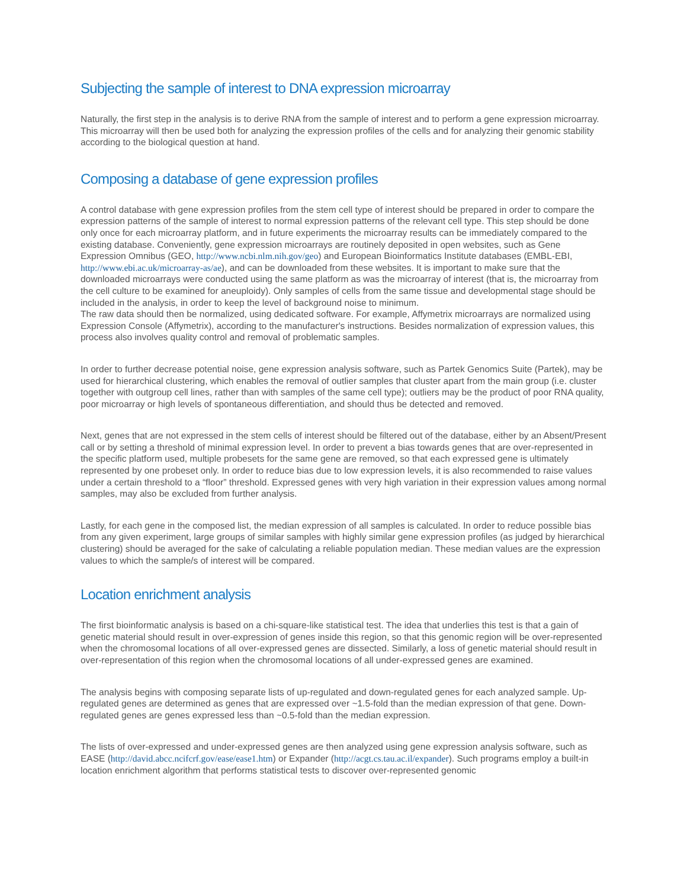Subjecting the sample of interest to DNA expression microarray
Naturally, the first step in the analysis is to derive RNA from the sample of interest and to perform a gene expression microarray. This microarray will then be used both for analyzing the expression profiles of the cells and for analyzing their genomic stability according to the biological question at hand.
Composing a database of gene expression profiles
A control database with gene expression profiles from the stem cell type of interest should be prepared in order to compare the expression patterns of the sample of interest to normal expression patterns of the relevant cell type. This step should be done only once for each microarray platform, and in future experiments the microarray results can be immediately compared to the existing database. Conveniently, gene expression microarrays are routinely deposited in open websites, such as Gene Expression Omnibus (GEO, http://www.ncbi.nlm.nih.gov/geo) and European Bioinformatics Institute databases (EMBL-EBI, http://www.ebi.ac.uk/microarray-as/ae), and can be downloaded from these websites. It is important to make sure that the downloaded microarrays were conducted using the same platform as was the microarray of interest (that is, the microarray from the cell culture to be examined for aneuploidy). Only samples of cells from the same tissue and developmental stage should be included in the analysis, in order to keep the level of background noise to minimum.
The raw data should then be normalized, using dedicated software. For example, Affymetrix microarrays are normalized using Expression Console (Affymetrix), according to the manufacturer's instructions. Besides normalization of expression values, this process also involves quality control and removal of problematic samples.
In order to further decrease potential noise, gene expression analysis software, such as Partek Genomics Suite (Partek), may be used for hierarchical clustering, which enables the removal of outlier samples that cluster apart from the main group (i.e. cluster together with outgroup cell lines, rather than with samples of the same cell type); outliers may be the product of poor RNA quality, poor microarray or high levels of spontaneous differentiation, and should thus be detected and removed.
Next, genes that are not expressed in the stem cells of interest should be filtered out of the database, either by an Absent/Present call or by setting a threshold of minimal expression level. In order to prevent a bias towards genes that are over-represented in the specific platform used, multiple probesets for the same gene are removed, so that each expressed gene is ultimately represented by one probeset only. In order to reduce bias due to low expression levels, it is also recommended to raise values under a certain threshold to a “floor” threshold. Expressed genes with very high variation in their expression values among normal samples, may also be excluded from further analysis.
Lastly, for each gene in the composed list, the median expression of all samples is calculated. In order to reduce possible bias from any given experiment, large groups of similar samples with highly similar gene expression profiles (as judged by hierarchical clustering) should be averaged for the sake of calculating a reliable population median. These median values are the expression values to which the sample/s of interest will be compared.
Location enrichment analysis
The first bioinformatic analysis is based on a chi-square-like statistical test. The idea that underlies this test is that a gain of genetic material should result in over-expression of genes inside this region, so that this genomic region will be over-represented when the chromosomal locations of all over-expressed genes are dissected. Similarly, a loss of genetic material should result in over-representation of this region when the chromosomal locations of all under-expressed genes are examined.
The analysis begins with composing separate lists of up-regulated and down-regulated genes for each analyzed sample. Up-regulated genes are determined as genes that are expressed over ~1.5-fold than the median expression of that gene. Down-regulated genes are genes expressed less than ~0.5-fold than the median expression.
The lists of over-expressed and under-expressed genes are then analyzed using gene expression analysis software, such as EASE (http://david.abcc.ncifcrf.gov/ease/ease1.htm) or Expander (http://acgt.cs.tau.ac.il/expander). Such programs employ a built-in location enrichment algorithm that performs statistical tests to discover over-represented genomic